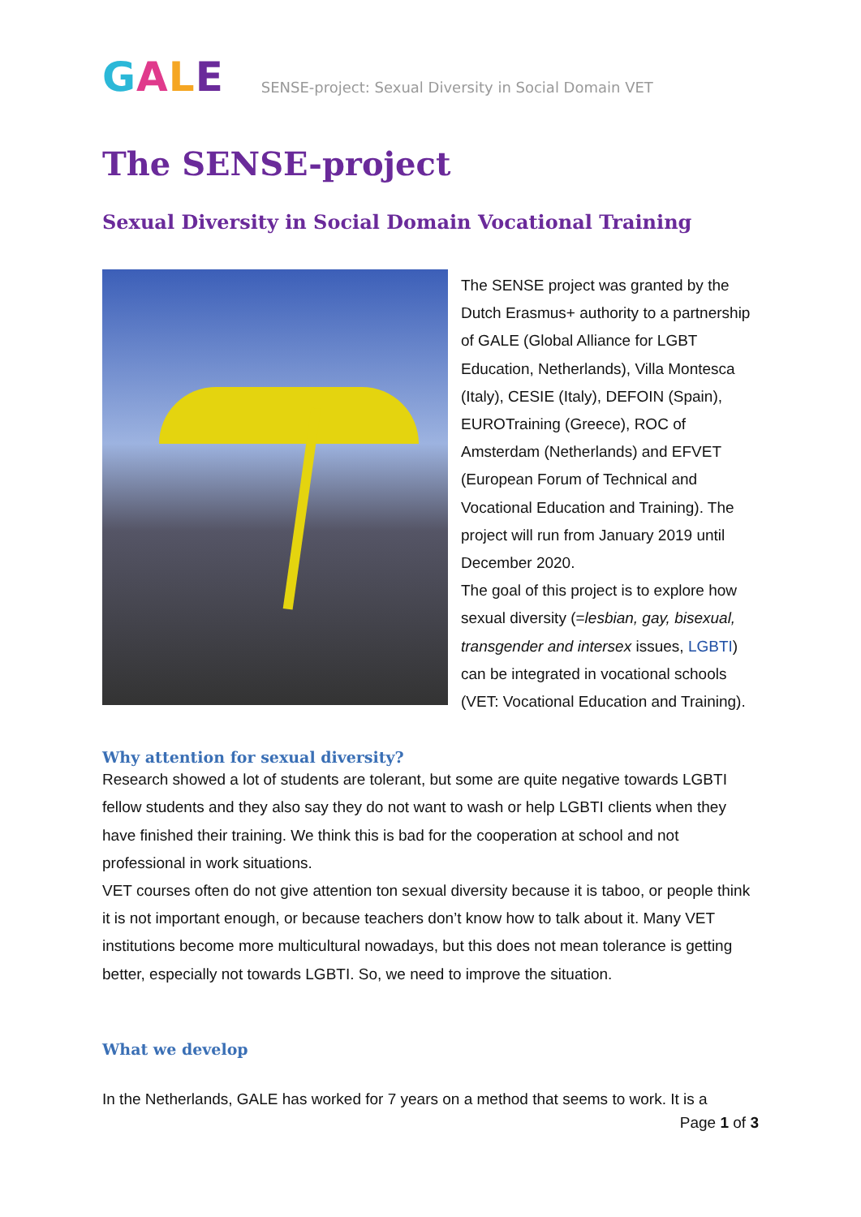GALE
SENSE-project: Sexual Diversity in Social Domain VET
The SENSE-project
Sexual Diversity in Social Domain Vocational Training
The SENSE project was granted by the Dutch Erasmus+ authority to a partnership of GALE (Global Alliance for LGBT Education, Netherlands), Villa Montesca (Italy), CESIE (Italy), DEFOIN (Spain), EUROTraining (Greece), ROC of Amsterdam (Netherlands) and EFVET (European Forum of Technical and Vocational Education and Training). The project will run from January 2019 until December 2020.
The goal of this project is to explore how sexual diversity (=lesbian, gay, bisexual, transgender and intersex issues, LGBTI) can be integrated in vocational schools (VET: Vocational Education and Training).
Why attention for sexual diversity?
Research showed a lot of students are tolerant, but some are quite negative towards LGBTI fellow students and they also say they do not want to wash or help LGBTI clients when they have finished their training. We think this is bad for the cooperation at school and not professional in work situations.
VET courses often do not give attention ton sexual diversity because it is taboo, or people think it is not important enough, or because teachers don’t know how to talk about it. Many VET institutions become more multicultural nowadays, but this does not mean tolerance is getting better, especially not towards LGBTI. So, we need to improve the situation.
What we develop
In the Netherlands, GALE has worked for 7 years on a method that seems to work. It is a
Page 1 of 3